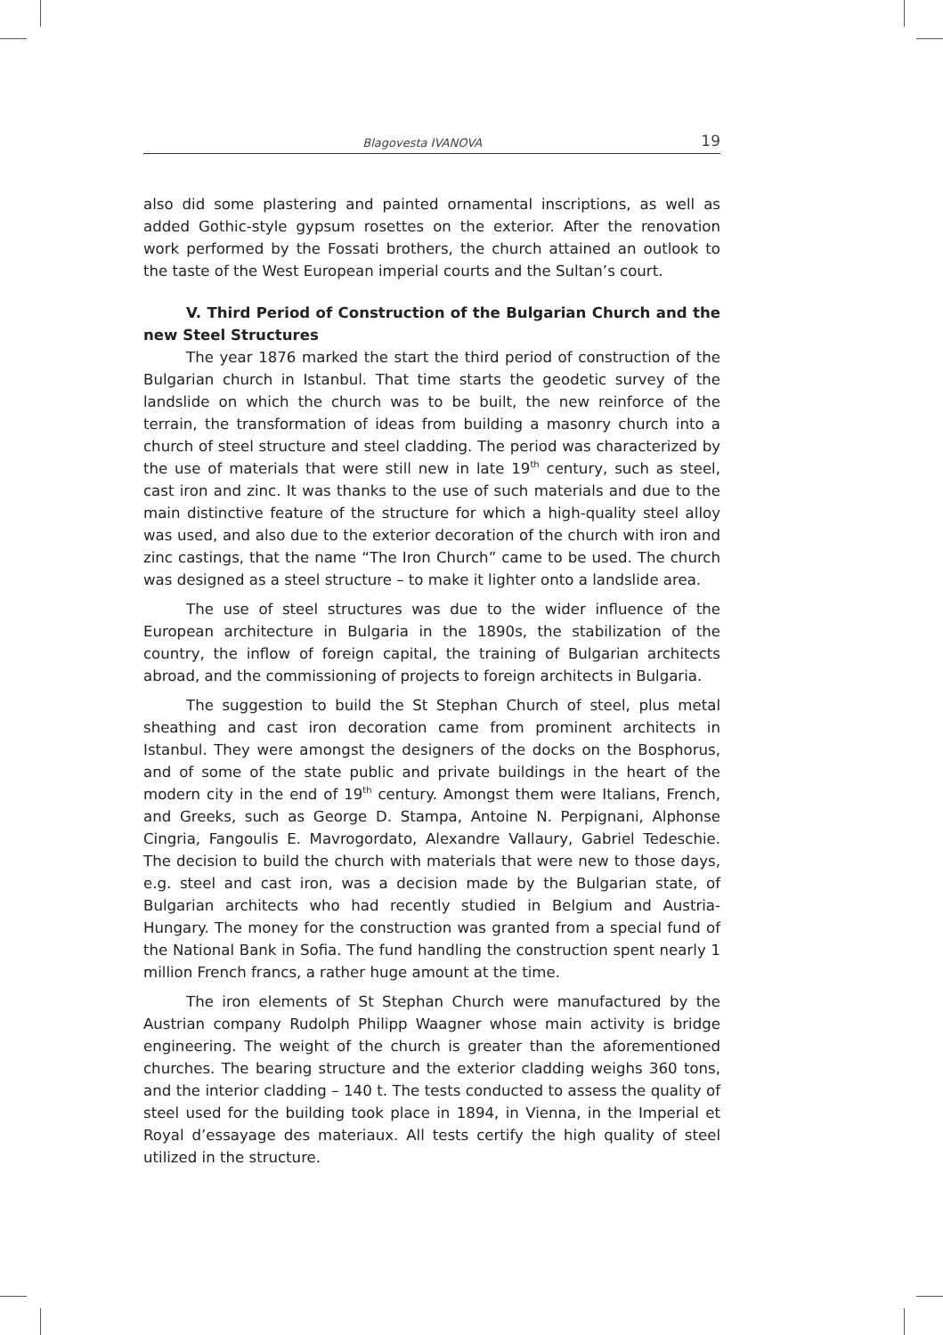Blagovesta IVANOVA 19
also did some plastering and painted ornamental inscriptions, as well as added Gothic-style gypsum rosettes on the exterior. After the renovation work performed by the Fossati brothers, the church attained an outlook to the taste of the West European imperial courts and the Sultan’s court.
V. Third Period of Construction of the Bulgarian Church and the new Steel Structures
The year 1876 marked the start the third period of construction of the Bulgarian church in Istanbul. That time starts the geodetic survey of the landslide on which the church was to be built, the new reinforce of the terrain, the transformation of ideas from building a masonry church into a church of steel structure and steel cladding. The period was characterized by the use of materials that were still new in late 19<sup>th</sup> century, such as steel, cast iron and zinc. It was thanks to the use of such materials and due to the main distinctive feature of the structure for which a high-quality steel alloy was used, and also due to the exterior decoration of the church with iron and zinc castings, that the name “The Iron Church” came to be used. The church was designed as a steel structure – to make it lighter onto a landslide area.
The use of steel structures was due to the wider influence of the European architecture in Bulgaria in the 1890s, the stabilization of the country, the inflow of foreign capital, the training of Bulgarian architects abroad, and the commissioning of projects to foreign architects in Bulgaria.
The suggestion to build the St Stephan Church of steel, plus metal sheathing and cast iron decoration came from prominent architects in Istanbul. They were amongst the designers of the docks on the Bosphorus, and of some of the state public and private buildings in the heart of the modern city in the end of 19<sup>th</sup> century. Amongst them were Italians, French, and Greeks, such as George D. Stampa, Antoine N. Perpignani, Alphonse Cingria, Fangoulis E. Mavrogordato, Alexandre Vallaury, Gabriel Tedeschie. The decision to build the church with materials that were new to those days, e.g. steel and cast iron, was a decision made by the Bulgarian state, of Bulgarian architects who had recently studied in Belgium and Austria-Hungary. The money for the construction was granted from a special fund of the National Bank in Sofia. The fund handling the construction spent nearly 1 million French francs, a rather huge amount at the time.
The iron elements of St Stephan Church were manufactured by the Austrian company Rudolph Philipp Waagner whose main activity is bridge engineering. The weight of the church is greater than the aforementioned churches. The bearing structure and the exterior cladding weighs 360 tons, and the interior cladding – 140 t. The tests conducted to assess the quality of steel used for the building took place in 1894, in Vienna, in the Imperial et Royal d’essayage des materiaux. All tests certify the high quality of steel utilized in the structure.